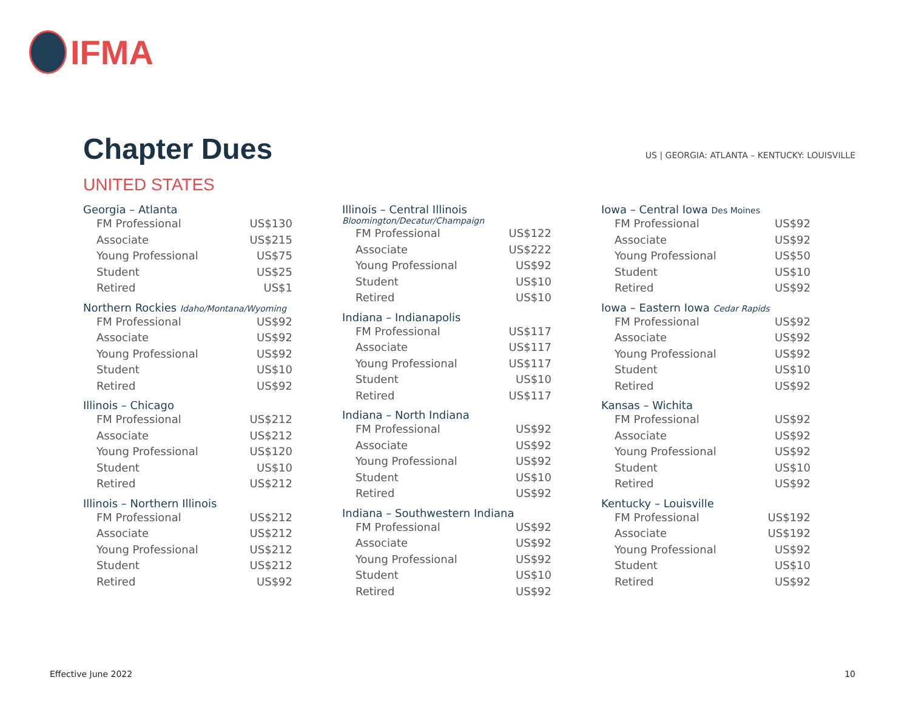IFMA
Chapter Dues
US | GEORGIA: ATLANTA – KENTUCKY: LOUISVILLE
UNITED STATES
Georgia – Atlanta
| FM Professional | US$130 |
| Associate | US$215 |
| Young Professional | US$75 |
| Student | US$25 |
| Retired | US$1 |
Northern Rockies Idaho/Montana/Wyoming
| FM Professional | US$92 |
| Associate | US$92 |
| Young Professional | US$92 |
| Student | US$10 |
| Retired | US$92 |
Illinois – Chicago
| FM Professional | US$212 |
| Associate | US$212 |
| Young Professional | US$120 |
| Student | US$10 |
| Retired | US$212 |
Illinois – Northern Illinois
| FM Professional | US$212 |
| Associate | US$212 |
| Young Professional | US$212 |
| Student | US$212 |
| Retired | US$92 |
Illinois – Central Illinois
Bloomington/Decatur/Champaign
| FM Professional | US$122 |
| Associate | US$222 |
| Young Professional | US$92 |
| Student | US$10 |
| Retired | US$10 |
Indiana – Indianapolis
| FM Professional | US$117 |
| Associate | US$117 |
| Young Professional | US$117 |
| Student | US$10 |
| Retired | US$117 |
Indiana – North Indiana
| FM Professional | US$92 |
| Associate | US$92 |
| Young Professional | US$92 |
| Student | US$10 |
| Retired | US$92 |
Indiana – Southwestern Indiana
| FM Professional | US$92 |
| Associate | US$92 |
| Young Professional | US$92 |
| Student | US$10 |
| Retired | US$92 |
Iowa – Central Iowa Des Moines
| FM Professional | US$92 |
| Associate | US$92 |
| Young Professional | US$50 |
| Student | US$10 |
| Retired | US$92 |
Iowa – Eastern Iowa Cedar Rapids
| FM Professional | US$92 |
| Associate | US$92 |
| Young Professional | US$92 |
| Student | US$10 |
| Retired | US$92 |
Kansas – Wichita
| FM Professional | US$92 |
| Associate | US$92 |
| Young Professional | US$92 |
| Student | US$10 |
| Retired | US$92 |
Kentucky – Louisville
| FM Professional | US$192 |
| Associate | US$192 |
| Young Professional | US$92 |
| Student | US$10 |
| Retired | US$92 |
Effective June 2022 10